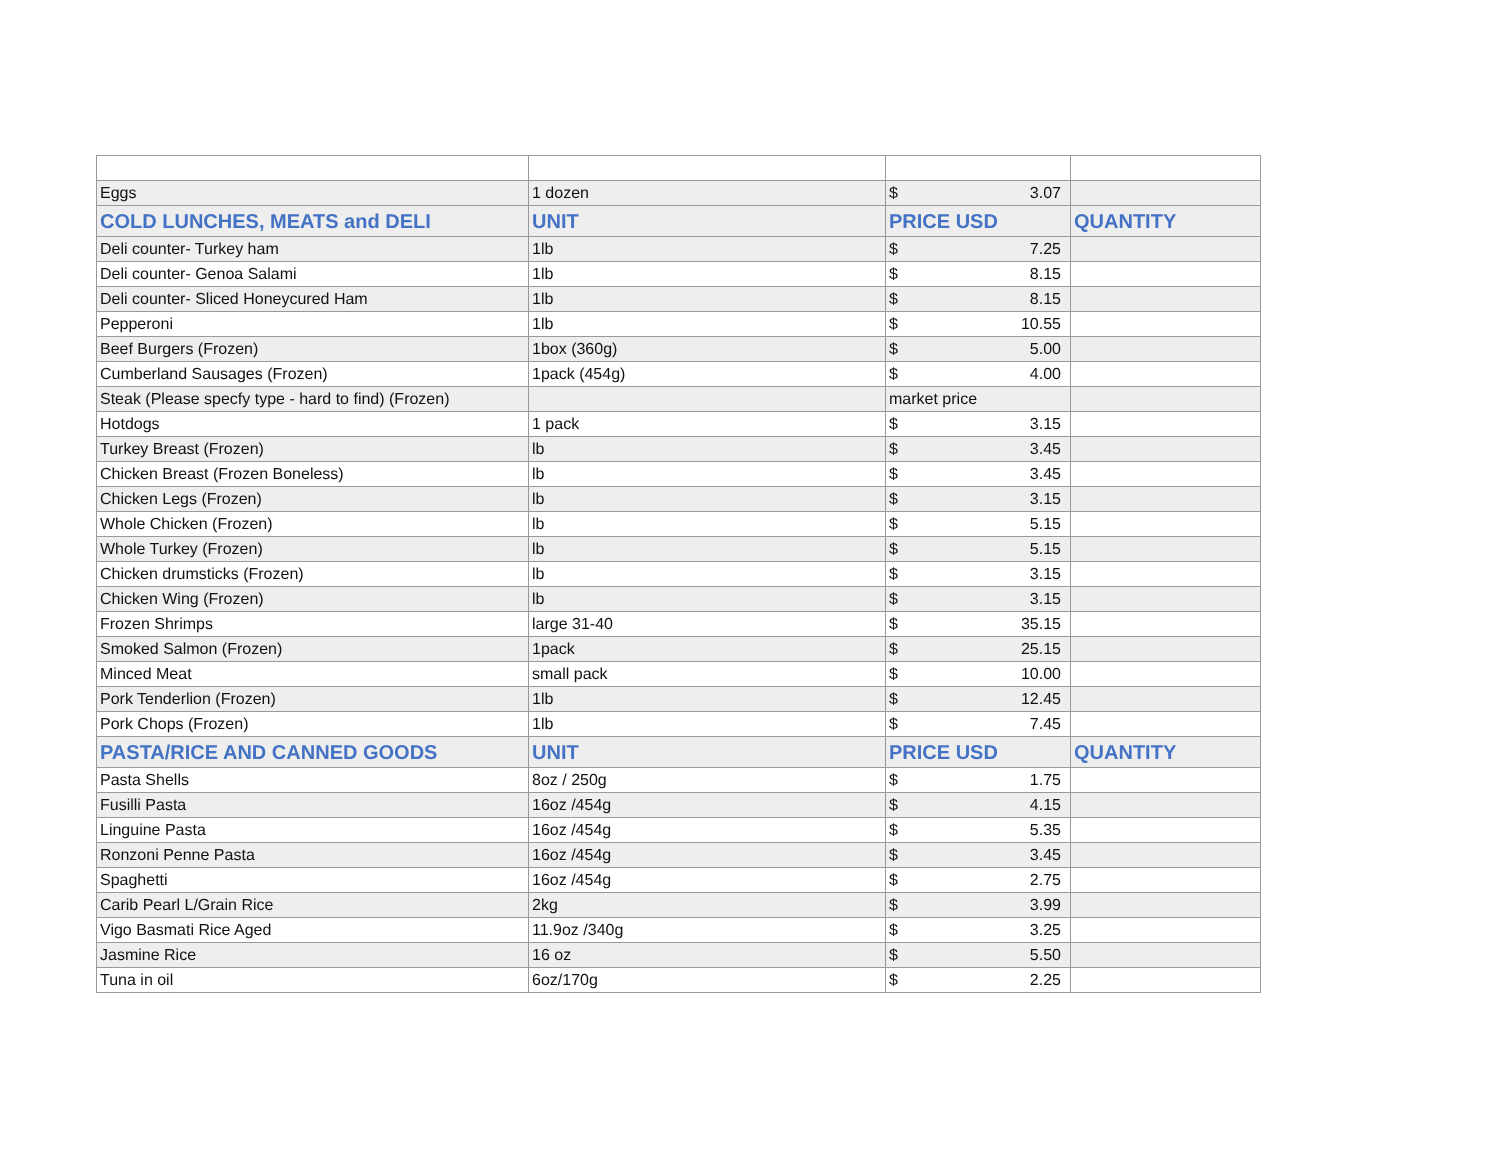| Eggs | 1 dozen | $ 3.07 | |
| COLD LUNCHES, MEATS and DELI | UNIT | PRICE USD | QUANTITY |
| Deli counter- Turkey ham | 1lb | $ 7.25 | |
| Deli counter- Genoa Salami | 1lb | $ 8.15 | |
| Deli counter- Sliced Honeycured Ham | 1lb | $ 8.15 | |
| Pepperoni | 1lb | $ 10.55 | |
| Beef Burgers (Frozen) | 1box (360g) | $ 5.00 | |
| Cumberland Sausages (Frozen) | 1pack (454g) | $ 4.00 | |
| Steak (Please specfy type - hard to find) (Frozen) | | market price | |
| Hotdogs | 1 pack | $ 3.15 | |
| Turkey Breast (Frozen) | lb | $ 3.45 | |
| Chicken Breast (Frozen Boneless) | lb | $ 3.45 | |
| Chicken Legs (Frozen) | lb | $ 3.15 | |
| Whole Chicken (Frozen) | lb | $ 5.15 | |
| Whole Turkey (Frozen) | lb | $ 5.15 | |
| Chicken drumsticks (Frozen) | lb | $ 3.15 | |
| Chicken Wing (Frozen) | lb | $ 3.15 | |
| Frozen Shrimps | large 31-40 | $ 35.15 | |
| Smoked Salmon (Frozen) | 1pack | $ 25.15 | |
| Minced Meat | small pack | $ 10.00 | |
| Pork Tenderlion (Frozen) | 1lb | $ 12.45 | |
| Pork Chops (Frozen) | 1lb | $ 7.45 | |
| PASTA/RICE AND CANNED GOODS | UNIT | PRICE USD | QUANTITY |
| Pasta Shells | 8oz / 250g | $ 1.75 | |
| Fusilli Pasta | 16oz /454g | $ 4.15 | |
| Linguine Pasta | 16oz /454g | $ 5.35 | |
| Ronzoni Penne Pasta | 16oz /454g | $ 3.45 | |
| Spaghetti | 16oz /454g | $ 2.75 | |
| Carib Pearl L/Grain Rice | 2kg | $ 3.99 | |
| Vigo Basmati Rice Aged | 11.9oz /340g | $ 3.25 | |
| Jasmine Rice | 16 oz | $ 5.50 | |
| Tuna in oil | 6oz/170g | $ 2.25 | |